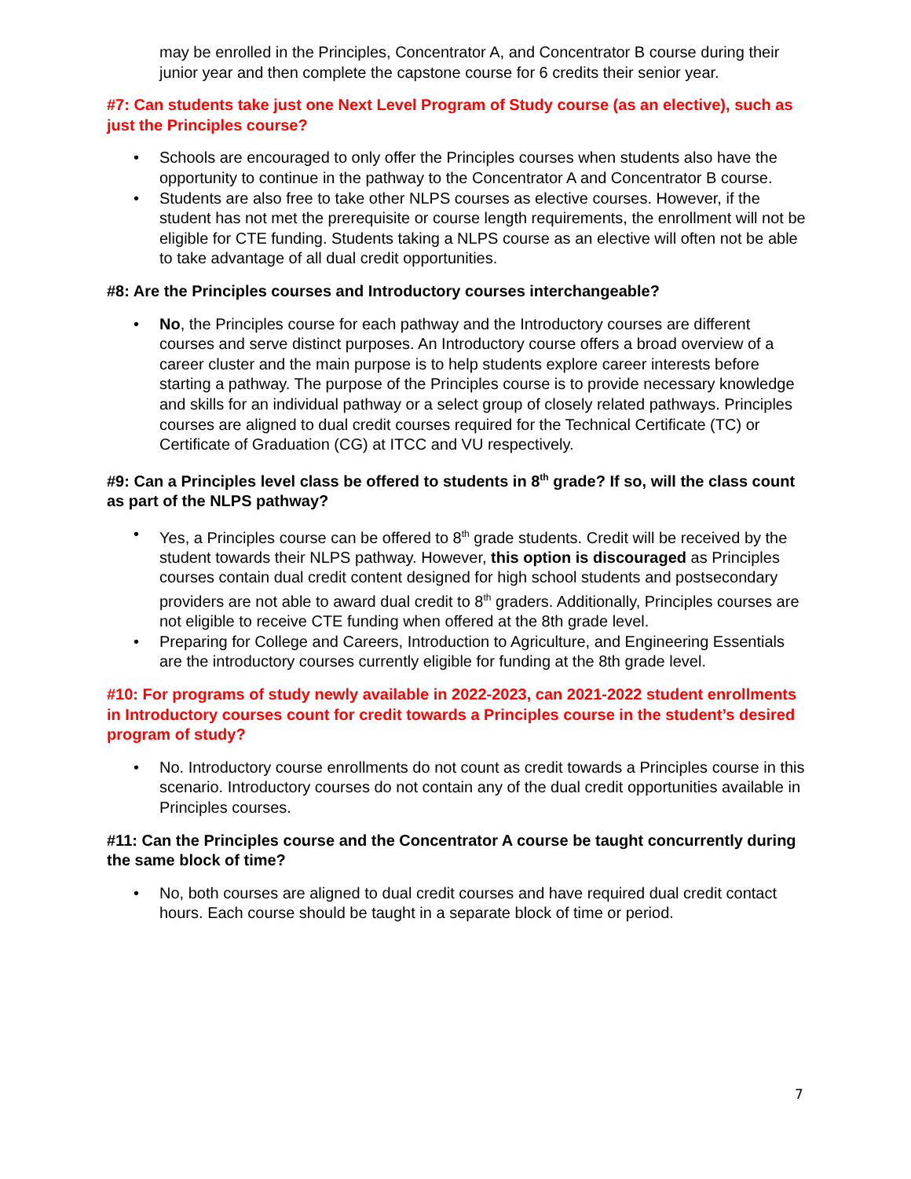may be enrolled in the Principles, Concentrator A, and Concentrator B course during their junior year and then complete the capstone course for 6 credits their senior year.
#7: Can students take just one Next Level Program of Study course (as an elective), such as just the Principles course?
• Schools are encouraged to only offer the Principles courses when students also have the opportunity to continue in the pathway to the Concentrator A and Concentrator B course.
• Students are also free to take other NLPS courses as elective courses. However, if the student has not met the prerequisite or course length requirements, the enrollment will not be eligible for CTE funding. Students taking a NLPS course as an elective will often not be able to take advantage of all dual credit opportunities.
#8: Are the Principles courses and Introductory courses interchangeable?
• No, the Principles course for each pathway and the Introductory courses are different courses and serve distinct purposes. An Introductory course offers a broad overview of a career cluster and the main purpose is to help students explore career interests before starting a pathway. The purpose of the Principles course is to provide necessary knowledge and skills for an individual pathway or a select group of closely related pathways. Principles courses are aligned to dual credit courses required for the Technical Certificate (TC) or Certificate of Graduation (CG) at ITCC and VU respectively.
#9: Can a Principles level class be offered to students in 8<sup>th</sup> grade? If so, will the class count as part of the NLPS pathway?
• Yes, a Principles course can be offered to 8<sup>th</sup> grade students. Credit will be received by the student towards their NLPS pathway. However, this option is discouraged as Principles courses contain dual credit content designed for high school students and postsecondary providers are not able to award dual credit to 8<sup>th</sup> graders. Additionally, Principles courses are not eligible to receive CTE funding when offered at the 8th grade level.
• Preparing for College and Careers, Introduction to Agriculture, and Engineering Essentials are the introductory courses currently eligible for funding at the 8th grade level.
#10: For programs of study newly available in 2022-2023, can 2021-2022 student enrollments in Introductory courses count for credit towards a Principles course in the student’s desired program of study?
• No. Introductory course enrollments do not count as credit towards a Principles course in this scenario. Introductory courses do not contain any of the dual credit opportunities available in Principles courses.
#11: Can the Principles course and the Concentrator A course be taught concurrently during the same block of time?
• No, both courses are aligned to dual credit courses and have required dual credit contact hours. Each course should be taught in a separate block of time or period.
7